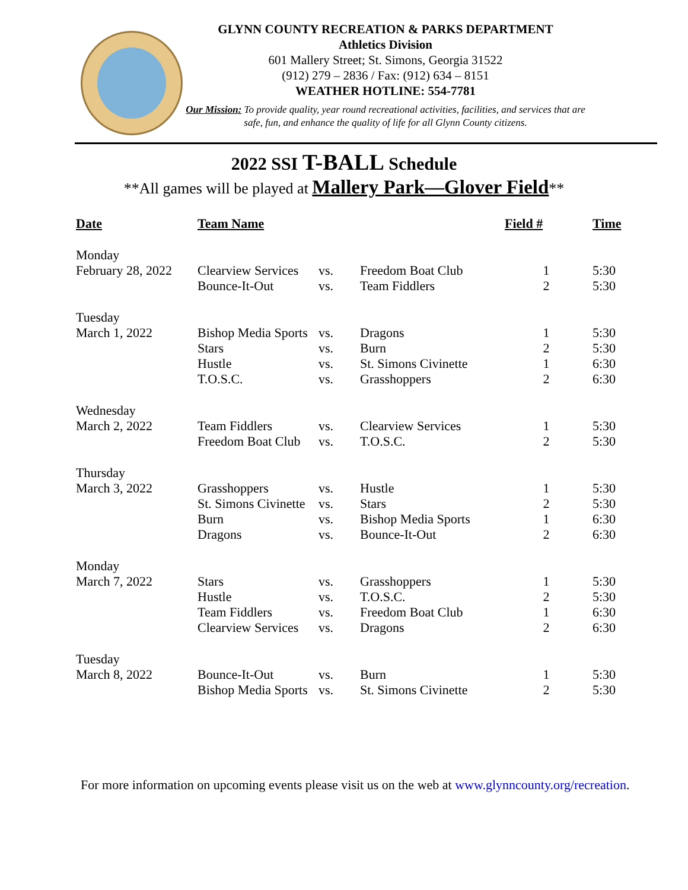GLYNN COUNTY RECREATION & PARKS DEPARTMENT
Athletics Division
601 Mallery Street; St. Simons, Georgia 31522
(912) 279 – 2836 / Fax: (912) 634 – 8151
WEATHER HOTLINE: 554-7781
Our Mission: To provide quality, year round recreational activities, facilities, and services that are safe, fun, and enhance the quality of life for all Glynn County citizens.
2022 SSI T-BALL Schedule
**All games will be played at Mallery Park—Glover Field**
| Date | Team Name | | | Field # | Time |
| --- | --- | --- | --- | --- | --- |
| Monday | | | | | |
| February 28, 2022 | Clearview Services | vs. | Freedom Boat Club | 1 | 5:30 |
| | Bounce-It-Out | vs. | Team Fiddlers | 2 | 5:30 |
| Tuesday | | | | | |
| March 1, 2022 | Bishop Media Sports | vs. | Dragons | 1 | 5:30 |
| | Stars | vs. | Burn | 2 | 5:30 |
| | Hustle | vs. | St. Simons Civinette | 1 | 6:30 |
| | T.O.S.C. | vs. | Grasshoppers | 2 | 6:30 |
| Wednesday | | | | | |
| March 2, 2022 | Team Fiddlers | vs. | Clearview Services | 1 | 5:30 |
| | Freedom Boat Club | vs. | T.O.S.C. | 2 | 5:30 |
| Thursday | | | | | |
| March 3, 2022 | Grasshoppers | vs. | Hustle | 1 | 5:30 |
| | St. Simons Civinette | vs. | Stars | 2 | 5:30 |
| | Burn | vs. | Bishop Media Sports | 1 | 6:30 |
| | Dragons | vs. | Bounce-It-Out | 2 | 6:30 |
| Monday | | | | | |
| March 7, 2022 | Stars | vs. | Grasshoppers | 1 | 5:30 |
| | Hustle | vs. | T.O.S.C. | 2 | 5:30 |
| | Team Fiddlers | vs. | Freedom Boat Club | 1 | 6:30 |
| | Clearview Services | vs. | Dragons | 2 | 6:30 |
| Tuesday | | | | | |
| March 8, 2022 | Bounce-It-Out | vs. | Burn | 1 | 5:30 |
| | Bishop Media Sports | vs. | St. Simons Civinette | 2 | 5:30 |
For more information on upcoming events please visit us on the web at www.glynncounty.org/recreation.